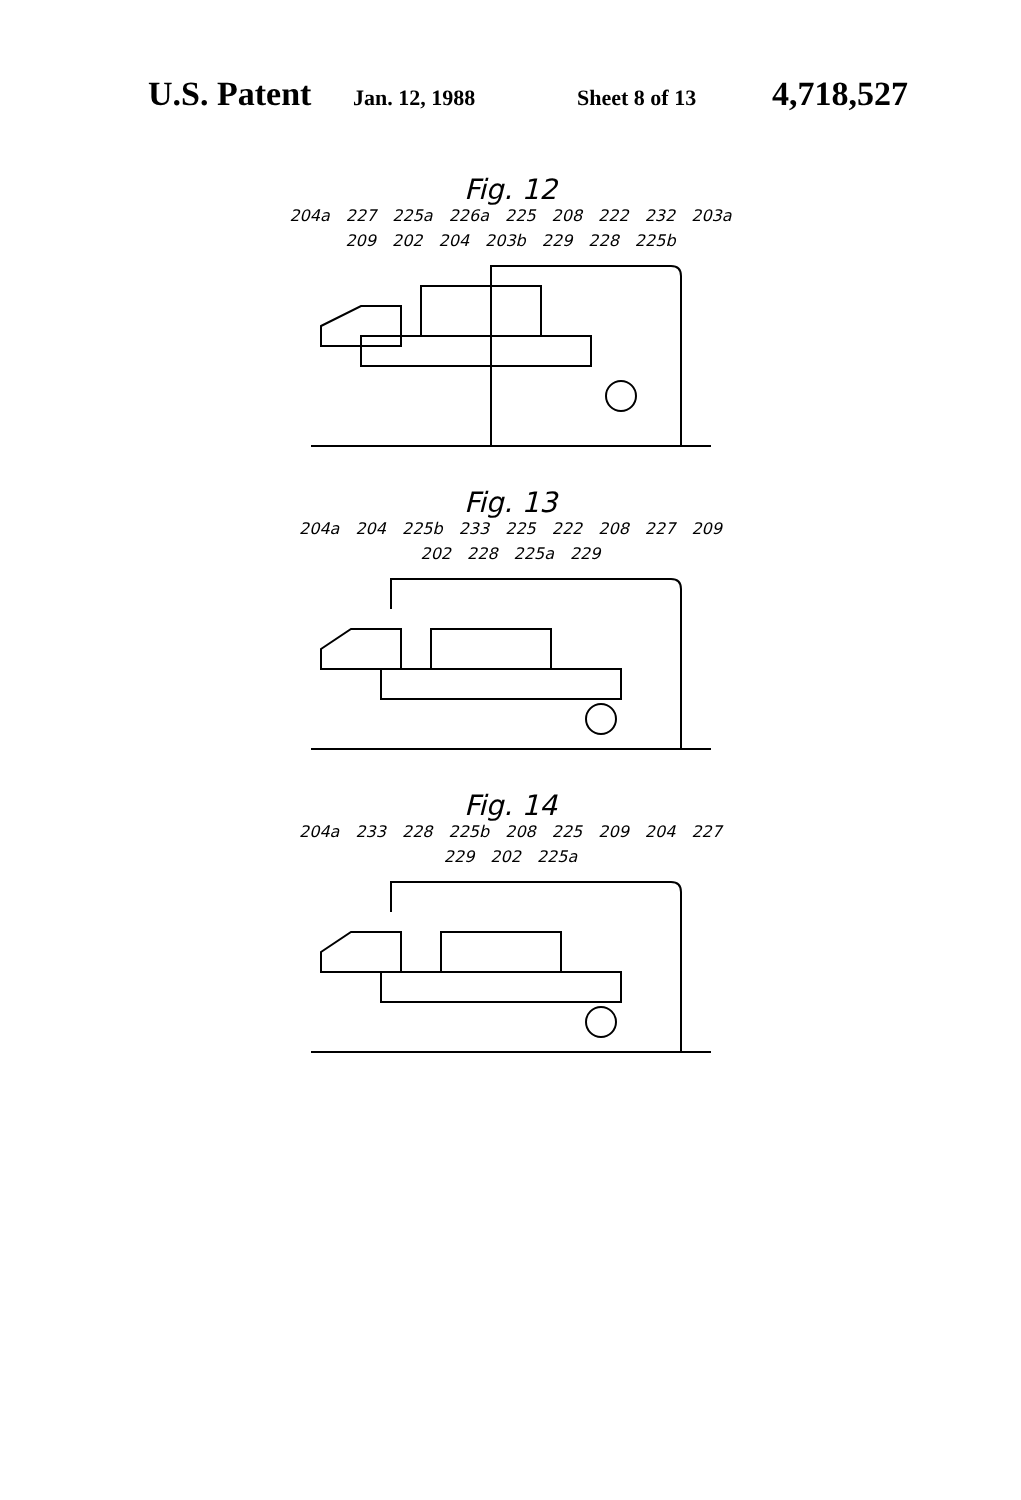U.S. Patent Jan. 12, 1988 Sheet 8 of 13 4,718,527
Fig. 12
204a 227 225a 226a 225 208 222 232 203a 209 202 204 203b 229 228 225b
Fig. 13
204a 204 225b 233 225 222 208 227 209 202 228 225a 229
Fig. 14
204a 233 228 225b 208 225 209 204 227 229 202 225a